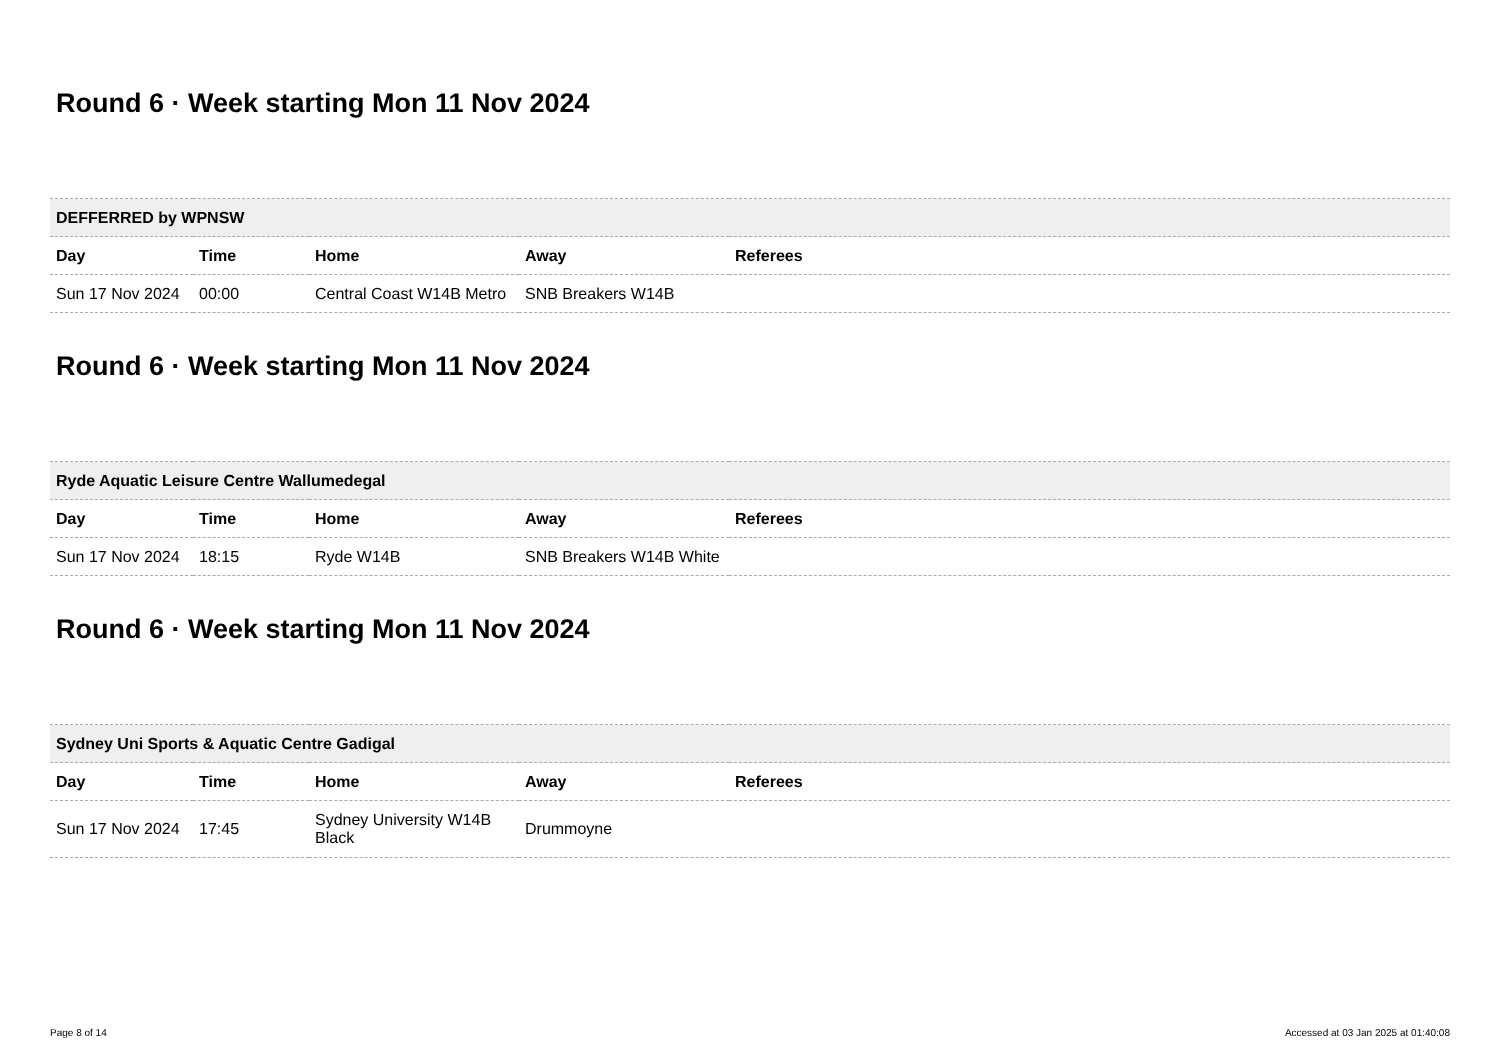Round 6 · Week starting Mon 11 Nov 2024
| DEFFERRED by WPNSW | | | | |
| Day | Time | Home | Away | Referees |
| Sun 17 Nov 2024 | 00:00 | Central Coast W14B Metro | SNB Breakers W14B | |
Round 6 · Week starting Mon 11 Nov 2024
| Ryde Aquatic Leisure Centre Wallumedegal | | | | |
| Day | Time | Home | Away | Referees |
| Sun 17 Nov 2024 | 18:15 | Ryde W14B | SNB Breakers W14B White | |
Round 6 · Week starting Mon 11 Nov 2024
| Sydney Uni Sports & Aquatic Centre Gadigal | | | | |
| Day | Time | Home | Away | Referees |
| Sun 17 Nov 2024 | 17:45 | Sydney University W14B Black | Drummoyne | |
Page 8 of 14 Accessed at 03 Jan 2025 at 01:40:08